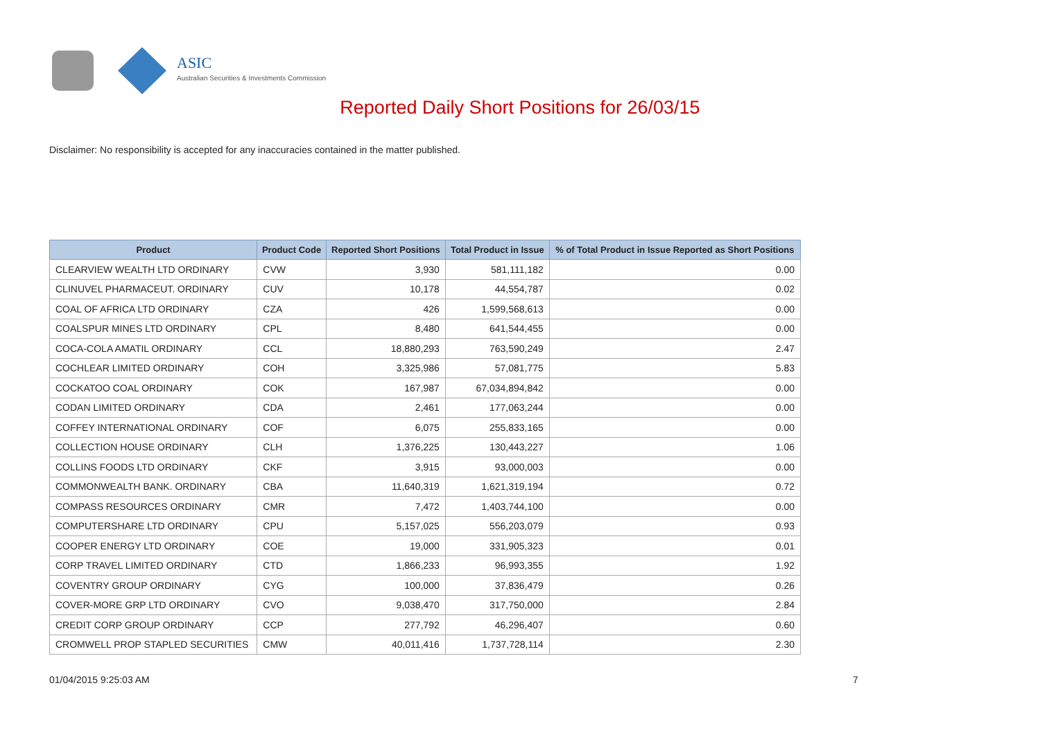ASIC
Australian Securities & Investments Commission
Reported Daily Short Positions for 26/03/15
Disclaimer: No responsibility is accepted for any inaccuracies contained in the matter published.
| Product | Product Code | Reported Short Positions | Total Product in Issue | % of Total Product in Issue Reported as Short Positions |
| --- | --- | --- | --- | --- |
| CLEARVIEW WEALTH LTD ORDINARY | CVW | 3,930 | 581,111,182 | 0.00 |
| CLINUVEL PHARMACEUT. ORDINARY | CUV | 10,178 | 44,554,787 | 0.02 |
| COAL OF AFRICA LTD ORDINARY | CZA | 426 | 1,599,568,613 | 0.00 |
| COALSPUR MINES LTD ORDINARY | CPL | 8,480 | 641,544,455 | 0.00 |
| COCA-COLA AMATIL ORDINARY | CCL | 18,880,293 | 763,590,249 | 2.47 |
| COCHLEAR LIMITED ORDINARY | COH | 3,325,986 | 57,081,775 | 5.83 |
| COCKATOO COAL ORDINARY | COK | 167,987 | 67,034,894,842 | 0.00 |
| CODAN LIMITED ORDINARY | CDA | 2,461 | 177,063,244 | 0.00 |
| COFFEY INTERNATIONAL ORDINARY | COF | 6,075 | 255,833,165 | 0.00 |
| COLLECTION HOUSE ORDINARY | CLH | 1,376,225 | 130,443,227 | 1.06 |
| COLLINS FOODS LTD ORDINARY | CKF | 3,915 | 93,000,003 | 0.00 |
| COMMONWEALTH BANK. ORDINARY | CBA | 11,640,319 | 1,621,319,194 | 0.72 |
| COMPASS RESOURCES ORDINARY | CMR | 7,472 | 1,403,744,100 | 0.00 |
| COMPUTERSHARE LTD ORDINARY | CPU | 5,157,025 | 556,203,079 | 0.93 |
| COOPER ENERGY LTD ORDINARY | COE | 19,000 | 331,905,323 | 0.01 |
| CORP TRAVEL LIMITED ORDINARY | CTD | 1,866,233 | 96,993,355 | 1.92 |
| COVENTRY GROUP ORDINARY | CYG | 100,000 | 37,836,479 | 0.26 |
| COVER-MORE GRP LTD ORDINARY | CVO | 9,038,470 | 317,750,000 | 2.84 |
| CREDIT CORP GROUP ORDINARY | CCP | 277,792 | 46,296,407 | 0.60 |
| CROMWELL PROP STAPLED SECURITIES | CMW | 40,011,416 | 1,737,728,114 | 2.30 |
01/04/2015 9:25:03 AM 7